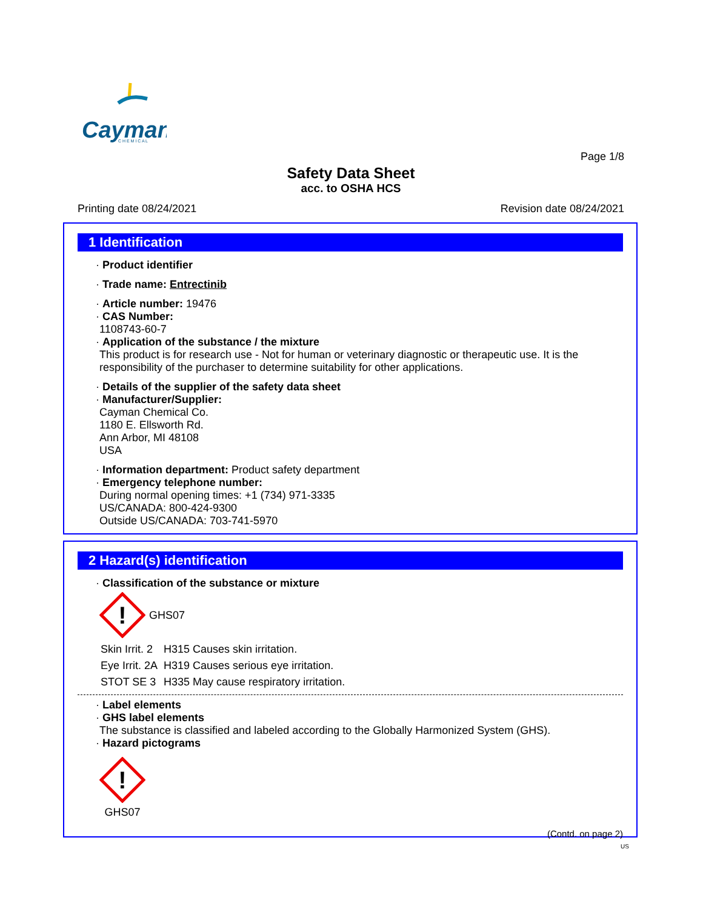Cayman
C H E M I C A L
Page 1/8
Safety Data Sheet
acc. to OSHA HCS
Printing date 08/24/2021 Revision date 08/24/2021
1 Identification
· Product identifier
· Trade name: Entrectinib
· Article number: 19476
· CAS Number:
1108743-60-7
· Application of the substance / the mixture
This product is for research use - Not for human or veterinary diagnostic or therapeutic use. It is the responsibility of the purchaser to determine suitability for other applications.
· Details of the supplier of the safety data sheet
· Manufacturer/Supplier:
Cayman Chemical Co.
1180 E. Ellsworth Rd.
Ann Arbor, MI 48108
USA
· Information department: Product safety department
· Emergency telephone number:
During normal opening times: +1 (734) 971-3335
US/CANADA: 800-424-9300
Outside US/CANADA: 703-741-5970
2 Hazard(s) identification
· Classification of the substance or mixture
!
GHS07
| Skin Irrit. 2 | H315 Causes skin irritation. |
| Eye Irrit. 2A | H319 Causes serious eye irritation. |
| STOT SE 3 | H335 May cause respiratory irritation. |
· Label elements
· GHS label elements
The substance is classified and labeled according to the Globally Harmonized System (GHS).
· Hazard pictograms
!
GHS07
(Contd. on page 2)
US